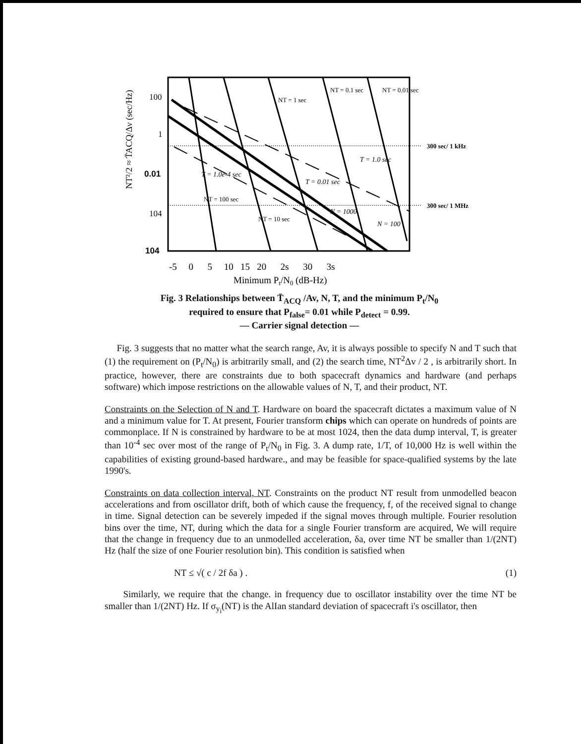100
1
0.01
104
104
300 sec/ 1 kHz
300 sec/ 1 MHz
T = 1.0e-4 sec
T = 0.01 sec
T = 1.0 sec
N = 1000
N = 100
NT = 1 sec
NT = 0.1 sec
NT = 0.01 sec
NT = 100 sec
NT = 10 sec
NT²/2 ≈ T̄ACQ/Δν (sec/Hz)
-5 0 5 10 15 20 2s 30 3s
Minimum Pt/N0 (dB-Hz)
Fig. 3 Relationships between T̄<sub>ACQ</sub> /Av, N, T, and the minimum P<sub>t</sub>/N<sub>0</sub>
required to ensure that P<sub>false</sub>= 0.01 while P<sub>detect</sub> = 0.99.
— Carrier signal detection —
Fig. 3 suggests that no matter what the search range, Av, it is always possible to specify N and T such that (1) the requirement on (P<sub>t</sub>/N<sub>0</sub>) is arbitrarily small, and (2) the search time, NT<sup>2</sup>Δv / 2 , is arbitrarily short. In practice, however, there are constraints due to both spacecraft dynamics and hardware (and perhaps software) which impose restrictions on the allowable values of N, T, and their product, NT.
Constraints on the Selection of N and T. Hardware on board the spacecraft dictates a maximum value of N and a minimum value for T. At present, Fourier transform chips which can operate on hundreds of points are commonplace. If N is constrained by hardware to be at most 1024, then the data dump interval, T, is greater than 10<sup>-4</sup> sec over most of the range of P<sub>t</sub>/N<sub>0</sub> in Fig. 3. A dump rate, 1/T, of 10,000 Hz is well within the capabilities of existing ground-based hardware., and may be feasible for space-qualified systems by the late 1990's.
Constraints on data collection interval, NT. Constraints on the product NT result from unmodelled beacon accelerations and from oscillator drift, both of which cause the frequency, f, of the received signal to change in time. Signal detection can be severely impeded if the signal moves through multiple. Fourier resolution bins over the time, NT, during which the data for a single Fourier transform are acquired, We will require that the change in frequency due to an unmodelled acceleration, δa, over time NT be smaller than 1/(2NT) Hz (half the size of one Fourier resolution bin). This condition is satisfied when
NT ≤ √( c / 2f δa ) . (1)
Similarly, we require that the change. in frequency due to oscillator instability over the time NT be smaller than 1/(2NT) Hz. If σ<sub>y<sub>i</sub></sub>(NT) is the AlIan standard deviation of spacecraft i's oscillator, then